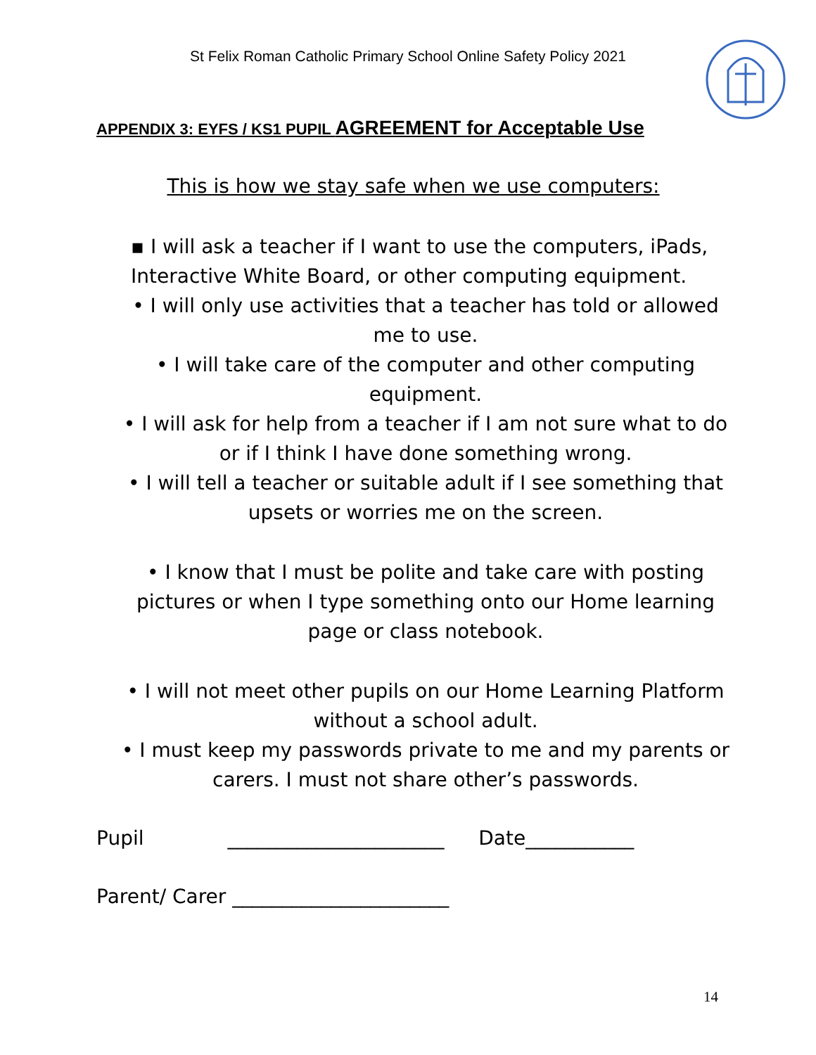St Felix Roman Catholic Primary School Online Safety Policy 2021
APPENDIX 3: EYFS / KS1 PUPIL AGREEMENT for Acceptable Use
This is how we stay safe when we use computers:
▪ I will ask a teacher if I want to use the computers, iPads, Interactive White Board, or other computing equipment.
• I will only use activities that a teacher has told or allowed me to use.
• I will take care of the computer and other computing equipment.
• I will ask for help from a teacher if I am not sure what to do or if I think I have done something wrong.
• I will tell a teacher or suitable adult if I see something that upsets or worries me on the screen.
• I know that I must be polite and take care with posting pictures or when I type something onto our Home learning page or class notebook.
• I will not meet other pupils on our Home Learning Platform without a school adult.
• I must keep my passwords private to me and my parents or carers. I must not share other’s passwords.
Pupil ______________________ Date___________
Parent/ Carer ______________________
14